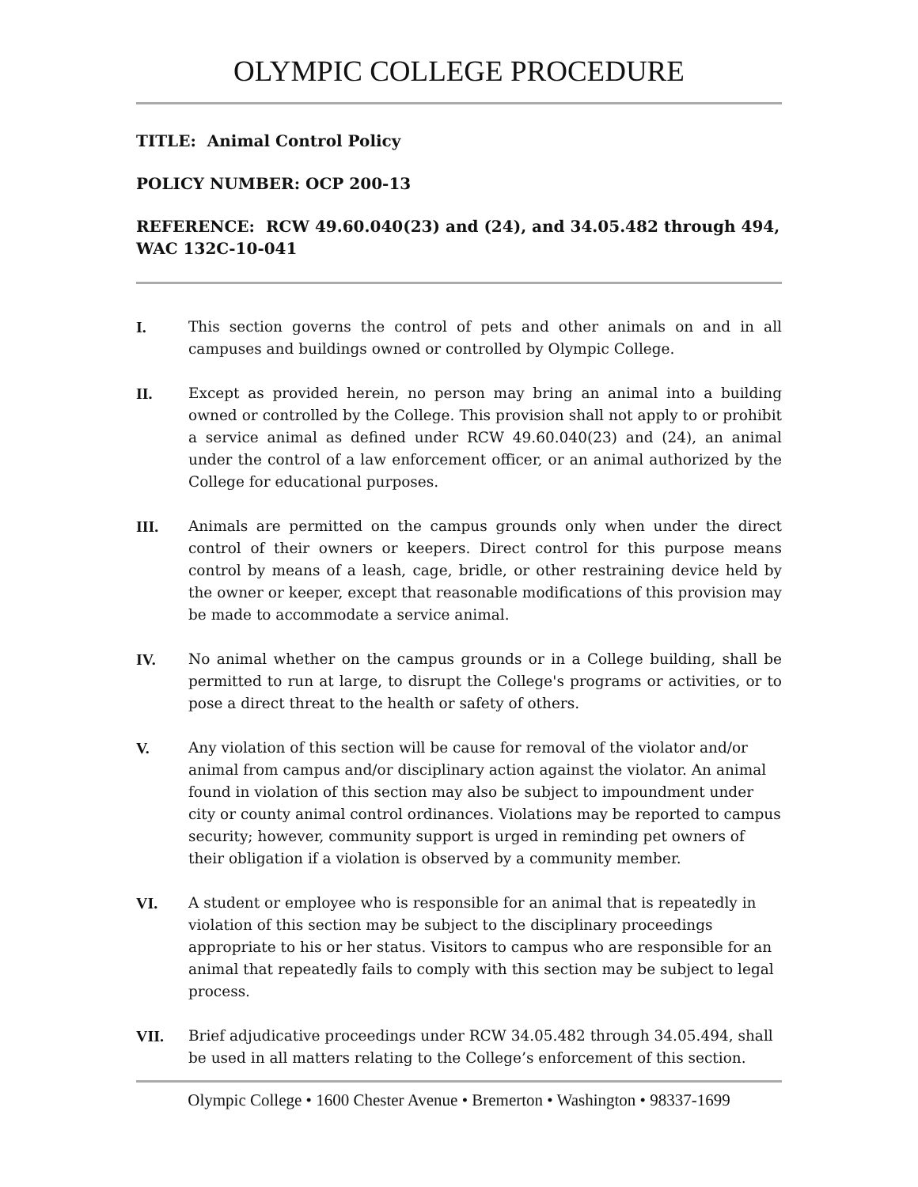OLYMPIC COLLEGE PROCEDURE
TITLE: Animal Control Policy
POLICY NUMBER: OCP 200-13
REFERENCE: RCW 49.60.040(23) and (24), and 34.05.482 through 494, WAC 132C-10-041
I. This section governs the control of pets and other animals on and in all campuses and buildings owned or controlled by Olympic College.
II. Except as provided herein, no person may bring an animal into a building owned or controlled by the College. This provision shall not apply to or prohibit a service animal as defined under RCW 49.60.040(23) and (24), an animal under the control of a law enforcement officer, or an animal authorized by the College for educational purposes.
III. Animals are permitted on the campus grounds only when under the direct control of their owners or keepers. Direct control for this purpose means control by means of a leash, cage, bridle, or other restraining device held by the owner or keeper, except that reasonable modifications of this provision may be made to accommodate a service animal.
IV. No animal whether on the campus grounds or in a College building, shall be permitted to run at large, to disrupt the College's programs or activities, or to pose a direct threat to the health or safety of others.
V. Any violation of this section will be cause for removal of the violator and/or animal from campus and/or disciplinary action against the violator. An animal found in violation of this section may also be subject to impoundment under city or county animal control ordinances. Violations may be reported to campus security; however, community support is urged in reminding pet owners of their obligation if a violation is observed by a community member.
VI. A student or employee who is responsible for an animal that is repeatedly in violation of this section may be subject to the disciplinary proceedings appropriate to his or her status. Visitors to campus who are responsible for an animal that repeatedly fails to comply with this section may be subject to legal process.
VII. Brief adjudicative proceedings under RCW 34.05.482 through 34.05.494, shall be used in all matters relating to the College’s enforcement of this section.
Olympic College • 1600 Chester Avenue • Bremerton • Washington • 98337-1699